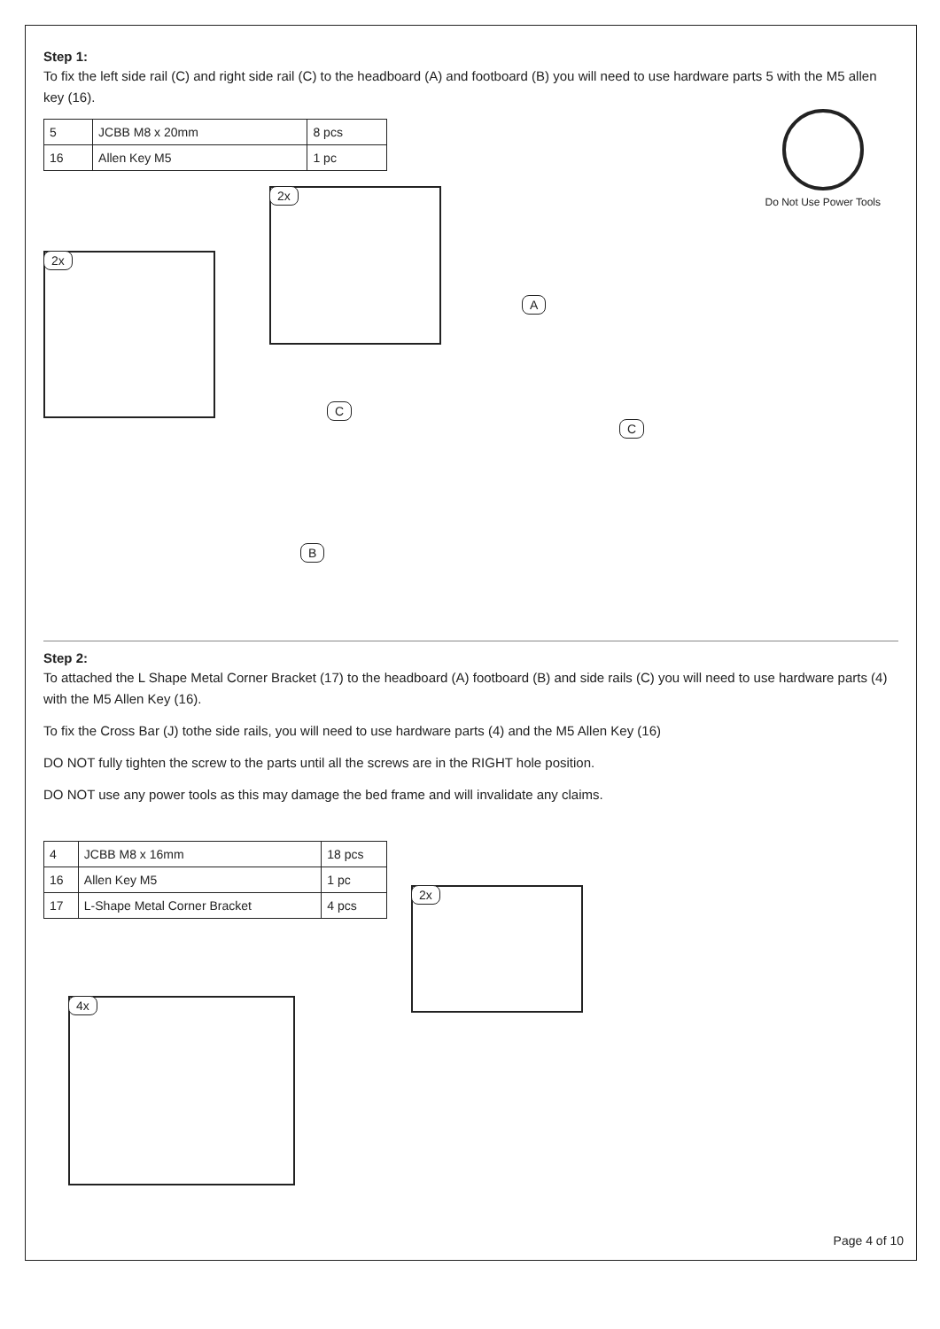Step 1:
To fix the left side rail (C) and right side rail (C) to the headboard (A) and footboard (B) you will need to use hardware parts 5 with the M5 allen key (16).
| 5 | JCBB M8 x 20mm | 8 pcs |
| 16 | Allen Key M5 | 1 pc |
Do Not Use Power Tools
2x
2x
A
C
C
B
Step 2:
To attached the L Shape Metal Corner Bracket (17) to the headboard (A) footboard (B) and side rails (C) you will need to use hardware parts (4) with the M5 Allen Key (16).
To fix the Cross Bar (J) tothe side rails, you will need to use hardware parts (4) and the M5 Allen Key (16)
DO NOT fully tighten the screw to the parts until all the screws are in the RIGHT hole position.
DO NOT use any power tools as this may damage the bed frame and will invalidate any claims.
| 4 | JCBB M8 x 16mm | 18 pcs |
| 16 | Allen Key M5 | 1 pc |
| 17 | L-Shape Metal Corner Bracket | 4 pcs |
4x
2x
Page 4 of 10